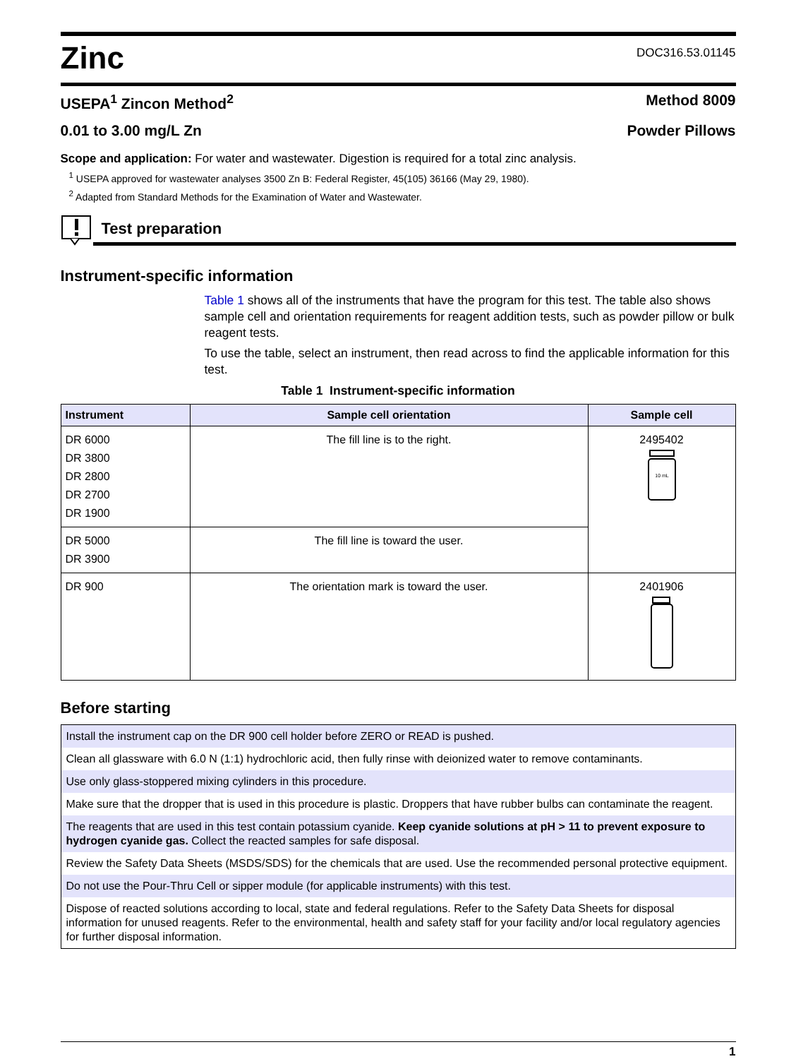Zinc
DOC316.53.01145
USEPA<sup>1</sup> Zincon Method<sup>2</sup> Method 8009
0.01 to 3.00 mg/L Zn Powder Pillows
Scope and application: For water and wastewater. Digestion is required for a total zinc analysis.
<sup>1</sup> USEPA approved for wastewater analyses 3500 Zn B: Federal Register, 45(105) 36166 (May 29, 1980).
<sup>2</sup> Adapted from Standard Methods for the Examination of Water and Wastewater.
Test preparation
Instrument-specific information
Table 1 shows all of the instruments that have the program for this test. The table also shows sample cell and orientation requirements for reagent addition tests, such as powder pillow or bulk reagent tests.
To use the table, select an instrument, then read across to find the applicable information for this test.
Table 1 Instrument-specific information
| Instrument | Sample cell orientation | Sample cell |
| --- | --- | --- |
| DR 6000 DR 3800 DR 2800 DR 2700 DR 1900 | The fill line is to the right. | 2495402 10 mL |
| DR 5000 DR 3900 | The fill line is toward the user. | |
| DR 900 | The orientation mark is toward the user. | 2401906 |
Before starting
| Install the instrument cap on the DR 900 cell holder before ZERO or READ is pushed. |
| Clean all glassware with 6.0 N (1:1) hydrochloric acid, then fully rinse with deionized water to remove contaminants. |
| Use only glass-stoppered mixing cylinders in this procedure. |
| Make sure that the dropper that is used in this procedure is plastic. Droppers that have rubber bulbs can contaminate the reagent. |
| The reagents that are used in this test contain potassium cyanide. Keep cyanide solutions at pH > 11 to prevent exposure to hydrogen cyanide gas. Collect the reacted samples for safe disposal. |
| Review the Safety Data Sheets (MSDS/SDS) for the chemicals that are used. Use the recommended personal protective equipment. |
| Do not use the Pour-Thru Cell or sipper module (for applicable instruments) with this test. |
| Dispose of reacted solutions according to local, state and federal regulations. Refer to the Safety Data Sheets for disposal information for unused reagents. Refer to the environmental, health and safety staff for your facility and/or local regulatory agencies for further disposal information. |
1